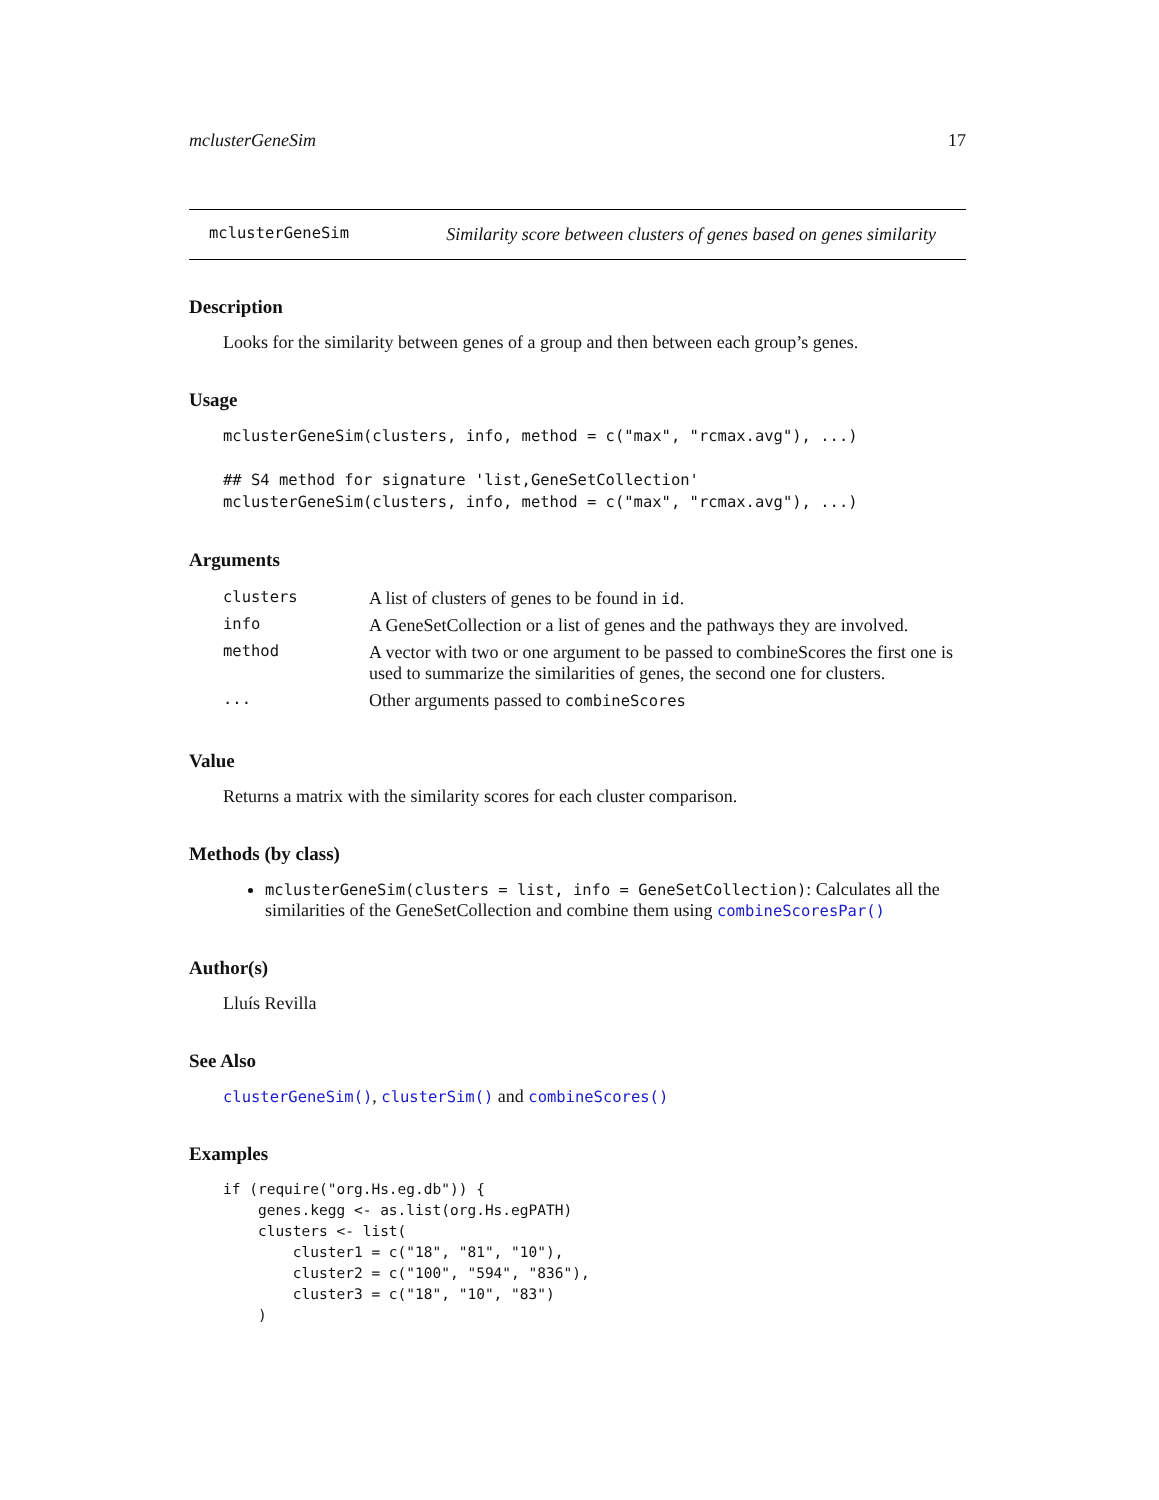mclusterGeneSim 17
mclusterGeneSim Similarity score between clusters of genes based on genes similarity
Description
Looks for the similarity between genes of a group and then between each group’s genes.
Usage
mclusterGeneSim(clusters, info, method = c("max", "rcmax.avg"), ...)

## S4 method for signature 'list,GeneSetCollection'
mclusterGeneSim(clusters, info, method = c("max", "rcmax.avg"), ...)
Arguments
| clusters | A list of clusters of genes to be found in id . |
| info | A GeneSetCollection or a list of genes and the pathways they are involved. |
| method | A vector with two or one argument to be passed to combineScores the first one is used to summarize the similarities of genes, the second one for clusters. |
| ... | Other arguments passed to combineScores |
Value
Returns a matrix with the similarity scores for each cluster comparison.
Methods (by class)
mclusterGeneSim(clusters = list, info = GeneSetCollection): Calculates all the similarities of the GeneSetCollection and combine them using combineScoresPar()
Author(s)
Lluís Revilla
See Also
clusterGeneSim(), clusterSim() and combineScores()
Examples
if (require("org.Hs.eg.db")) {
    genes.kegg <- as.list(org.Hs.egPATH)
    clusters <- list(
        cluster1 = c("18", "81", "10"),
        cluster2 = c("100", "594", "836"),
        cluster3 = c("18", "10", "83")
    )